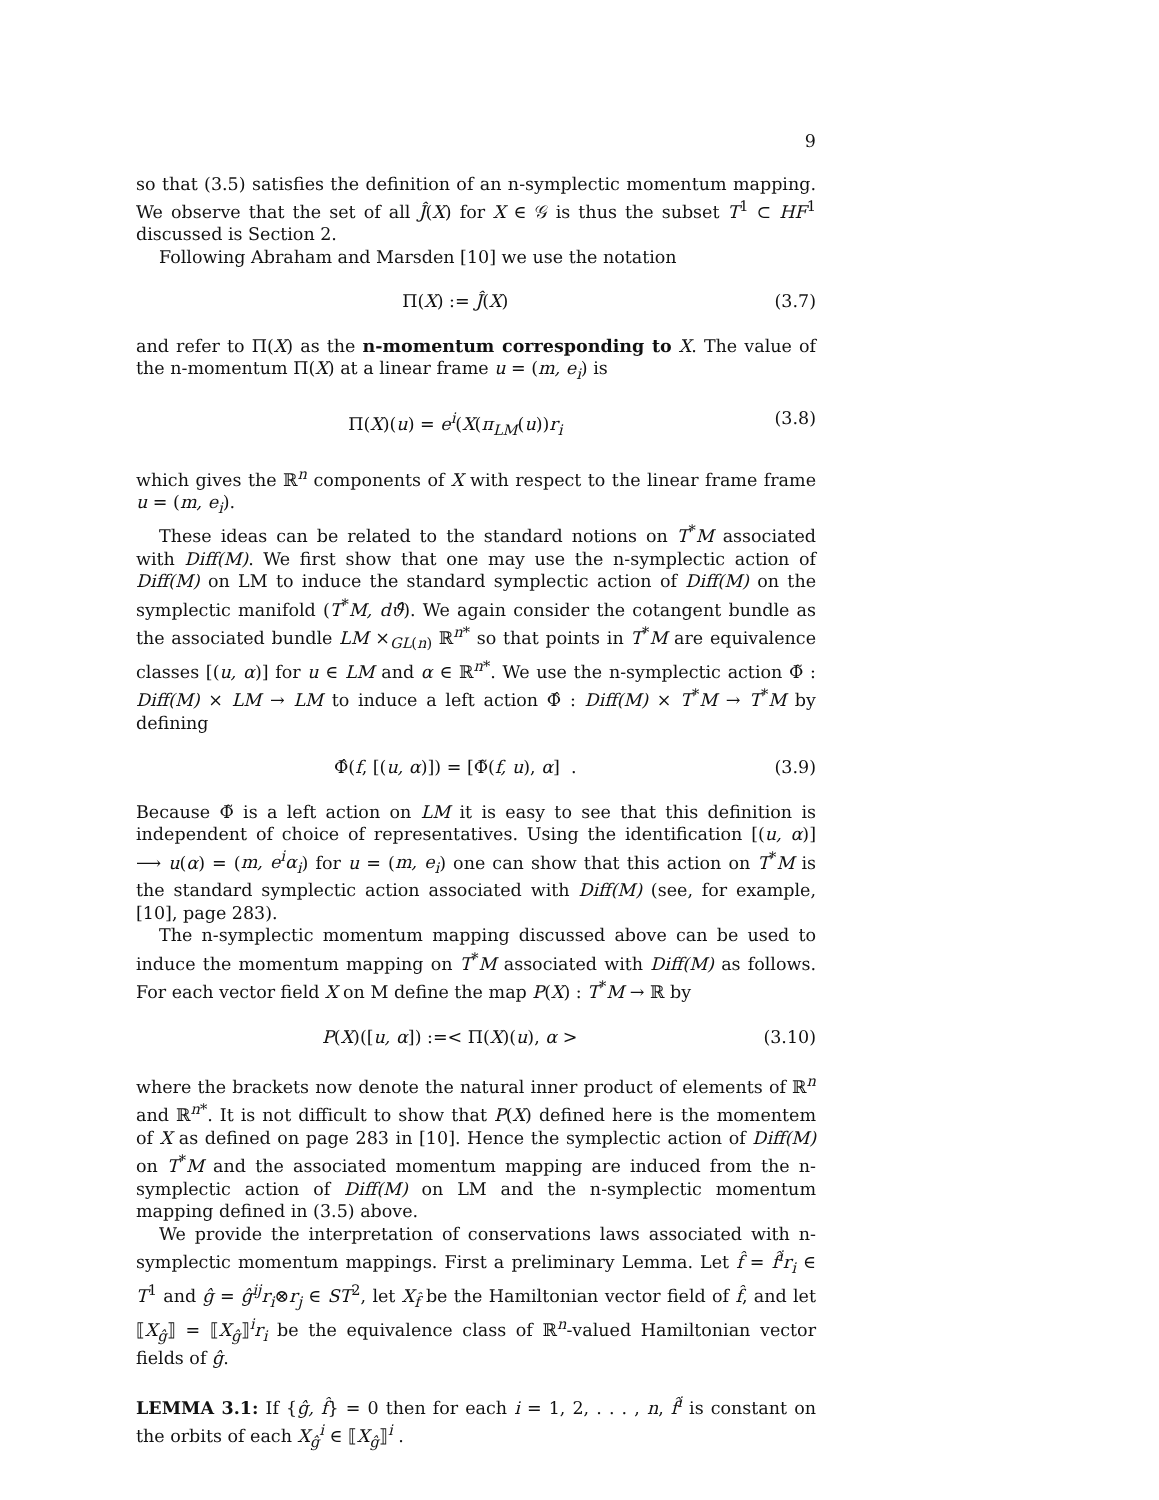9
so that (3.5) satisfies the definition of an n-symplectic momentum mapping. We observe that the set of all Ĵ(X) for X ∈ 𝒢 is thus the subset T<sup>1</sup> ⊂ HF<sup>1</sup> discussed is Section 2.
Following Abraham and Marsden [10] we use the notation
Π(X) := Ĵ(X) (3.7)
and refer to Π(X) as the n-momentum corresponding to X. The value of the n-momentum Π(X) at a linear frame u = (m, e<sub>i</sub>) is
Π(X)(u) = e<sup>i</sup>(X(π<sub>LM</sub>(u))r<sub>i</sub> (3.8)
which gives the ℝ<sup>n</sup> components of X with respect to the linear frame frame u = (m, e<sub>i</sub>).
These ideas can be related to the standard notions on T<sup>*</sup>M associated with Diff(M). We first show that one may use the n-symplectic action of Diff(M) on LM to induce the standard symplectic action of Diff(M) on the symplectic manifold (T<sup>*</sup>M, dϑ̂). We again consider the cotangent bundle as the associated bundle LM ×<sub>GL(n)</sub> ℝ<sup>n*</sup> so that points in T<sup>*</sup>M are equivalence classes [(u, α)] for u ∈ LM and α ∈ ℝ<sup>n*</sup>. We use the n-symplectic action Φ̃ : Diff(M) × LM → LM to induce a left action Φ̂ : Diff(M) × T<sup>*</sup>M → T<sup>*</sup>M by defining
Φ̂(f, [(u, α)]) = [Φ̃(f, u), α] . (3.9)
Because Φ̃ is a left action on LM it is easy to see that this definition is independent of choice of representatives. Using the identification [(u, α)] ⟶ u(α) = (m, e<sup>i</sup>α<sub>i</sub>) for u = (m, e<sub>i</sub>) one can show that this action on T<sup>*</sup>M is the standard symplectic action associated with Diff(M) (see, for example, [10], page 283).
The n-symplectic momentum mapping discussed above can be used to induce the momentum mapping on T<sup>*</sup>M associated with Diff(M) as follows. For each vector field X on M define the map P(X) : T<sup>*</sup>M → ℝ by
P(X)([u, α]) :=< Π(X)(u), α > (3.10)
where the brackets now denote the natural inner product of elements of ℝ<sup>n</sup> and ℝ<sup>n*</sup>. It is not difficult to show that P(X) defined here is the momentem of X as defined on page 283 in [10]. Hence the symplectic action of Diff(M) on T<sup>*</sup>M and the associated momentum mapping are induced from the n-symplectic action of Diff(M) on LM and the n-symplectic momentum mapping defined in (3.5) above.
We provide the interpretation of conservations laws associated with n-symplectic momentum mappings. First a preliminary Lemma. Let f̂ = f̂<sup>i</sup>r<sub>i</sub> ∈ T<sup>1</sup> and ĝ = ĝ<sup>ij</sup>r<sub>i</sub>⊗r<sub>j</sub> ∈ ST<sup>2</sup>, let X<sub>f̂</sub> be the Hamiltonian vector field of f̂, and let ⟦X<sub>ĝ</sub>⟧ = ⟦X<sub>ĝ</sub>⟧<sup>i</sup>r<sub>i</sub> be the equivalence class of ℝ<sup>n</sup>-valued Hamiltonian vector fields of ĝ.
LEMMA 3.1: If {ĝ, f̂} = 0 then for each i = 1, 2, . . . , n, f̂<sup>i</sup> is constant on the orbits of each X<sub>ĝ</sub><sup>i</sup> ∈ ⟦X<sub>ĝ</sub>⟧<sup>i</sup> .